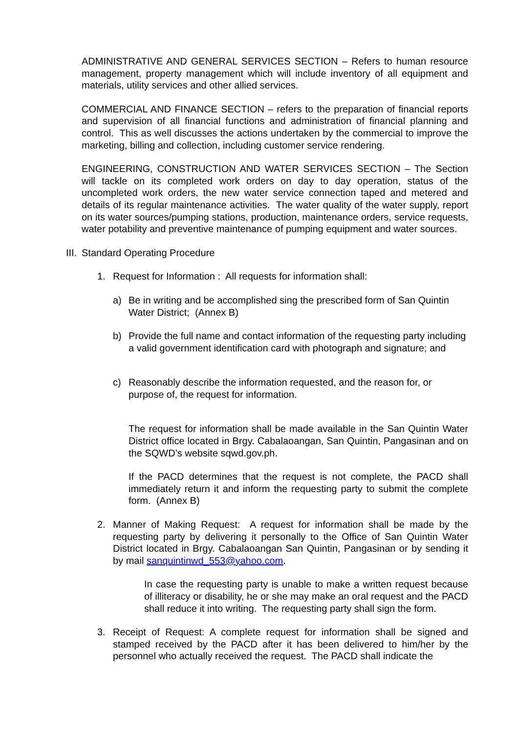ADMINISTRATIVE AND GENERAL SERVICES SECTION – Refers to human resource management, property management which will include inventory of all equipment and materials, utility services and other allied services.
COMMERCIAL AND FINANCE SECTION – refers to the preparation of financial reports and supervision of all financial functions and administration of financial planning and control. This as well discusses the actions undertaken by the commercial to improve the marketing, billing and collection, including customer service rendering.
ENGINEERING, CONSTRUCTION AND WATER SERVICES SECTION – The Section will tackle on its completed work orders on day to day operation, status of the uncompleted work orders, the new water service connection taped and metered and details of its regular maintenance activities. The water quality of the water supply, report on its water sources/pumping stations, production, maintenance orders, service requests, water potability and preventive maintenance of pumping equipment and water sources.
III. Standard Operating Procedure
1. Request for Information : All requests for information shall:
a) Be in writing and be accomplished sing the prescribed form of San Quintin Water District; (Annex B)
b) Provide the full name and contact information of the requesting party including a valid government identification card with photograph and signature; and
c) Reasonably describe the information requested, and the reason for, or purpose of, the request for information.
The request for information shall be made available in the San Quintin Water District office located in Brgy. Cabalaoangan, San Quintin, Pangasinan and on the SQWD’s website sqwd.gov.ph.
If the PACD determines that the request is not complete, the PACD shall immediately return it and inform the requesting party to submit the complete form. (Annex B)
2. Manner of Making Request: A request for information shall be made by the requesting party by delivering it personally to the Office of San Quintin Water District located in Brgy. Cabalaoangan San Quintin, Pangasinan or by sending it by mail sanquintinwd_553@yahoo.com.
In case the requesting party is unable to make a written request because of illiteracy or disability, he or she may make an oral request and the PACD shall reduce it into writing. The requesting party shall sign the form.
3. Receipt of Request: A complete request for information shall be signed and stamped received by the PACD after it has been delivered to him/her by the personnel who actually received the request. The PACD shall indicate the